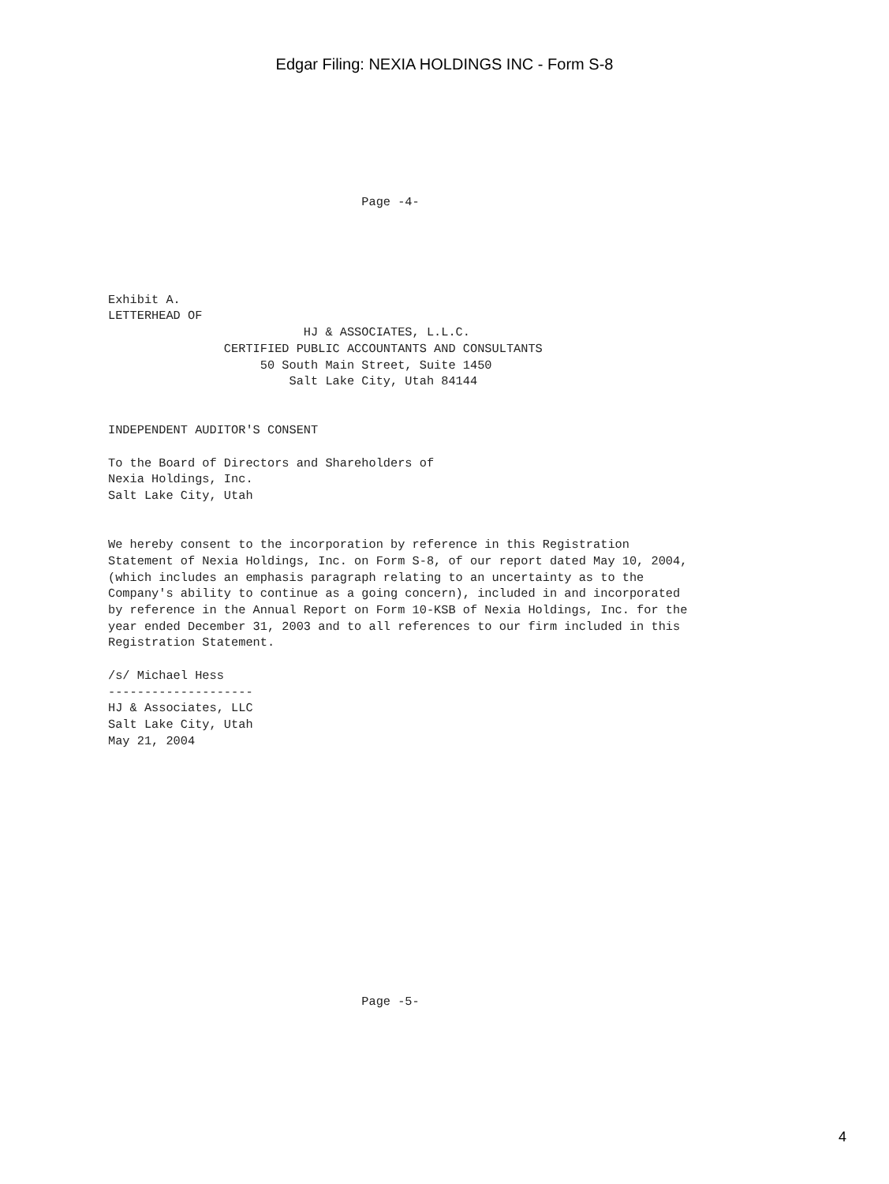Edgar Filing: NEXIA HOLDINGS INC - Form S-8
                                   Page -4-
Exhibit A.
LETTERHEAD OF
                           HJ & ASSOCIATES, L.L.C.
                CERTIFIED PUBLIC ACCOUNTANTS AND CONSULTANTS
                     50 South Main Street, Suite 1450
                         Salt Lake City, Utah 84144


INDEPENDENT AUDITOR'S CONSENT

To the Board of Directors and Shareholders of
Nexia Holdings, Inc.
Salt Lake City, Utah


We hereby consent to the incorporation by reference in this Registration
Statement of Nexia Holdings, Inc. on Form S-8, of our report dated May 10, 2004,
(which includes an emphasis paragraph relating to an uncertainty as to the
Company's ability to continue as a going concern), included in and incorporated
by reference in the Annual Report on Form 10-KSB of Nexia Holdings, Inc. for the
year ended December 31, 2003 and to all references to our firm included in this
Registration Statement.

/s/ Michael Hess
--------------------
HJ & Associates, LLC
Salt Lake City, Utah
May 21, 2004
                                   Page -5-
4